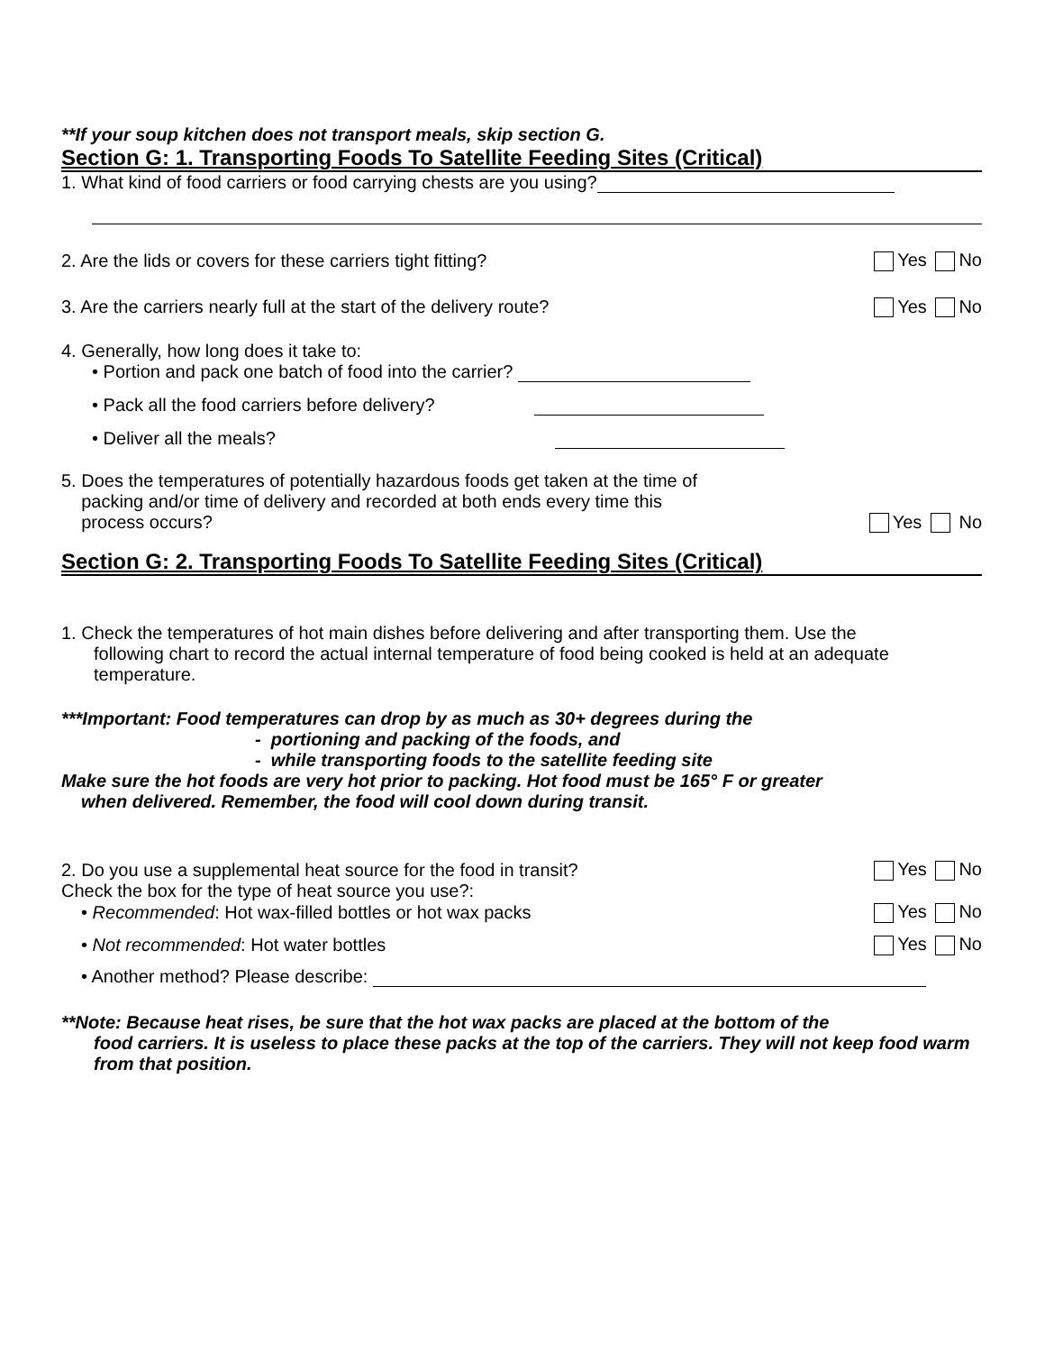**If your soup kitchen does not transport meals, skip section G.
Section G: 1. Transporting Foods To Satellite Feeding Sites (Critical)
1. What kind of food carriers or food carrying chests are you using?
2. Are the lids or covers for these carriers tight fitting? Yes No
3. Are the carriers nearly full at the start of the delivery route? Yes No
4. Generally, how long does it take to:
• Portion and pack one batch of food into the carrier?
• Pack all the food carriers before delivery?
• Deliver all the meals?
5. Does the temperatures of potentially hazardous foods get taken at the time of
packing and/or time of delivery and recorded at both ends every time this
process occurs? Yes No
Section G: 2. Transporting Foods To Satellite Feeding Sites (Critical)
1. Check the temperatures of hot main dishes before delivering and after transporting them. Use the
following chart to record the actual internal temperature of food being cooked is held at an adequate temperature.
***Important: Food temperatures can drop by as much as 30+ degrees during the
- portioning and packing of the foods, and
- while transporting foods to the satellite feeding site
Make sure the hot foods are very hot prior to packing. Hot food must be 165° F or greater
when delivered. Remember, the food will cool down during transit.
2. Do you use a supplemental heat source for the food in transit? Yes No
Check the box for the type of heat source you use?:
• Recommended: Hot wax-filled bottles or hot wax packs Yes No
• Not recommended: Hot water bottles Yes No
• Another method? Please describe:
**Note: Because heat rises, be sure that the hot wax packs are placed at the bottom of the
food carriers. It is useless to place these packs at the top of the carriers. They will not keep food warm from that position.